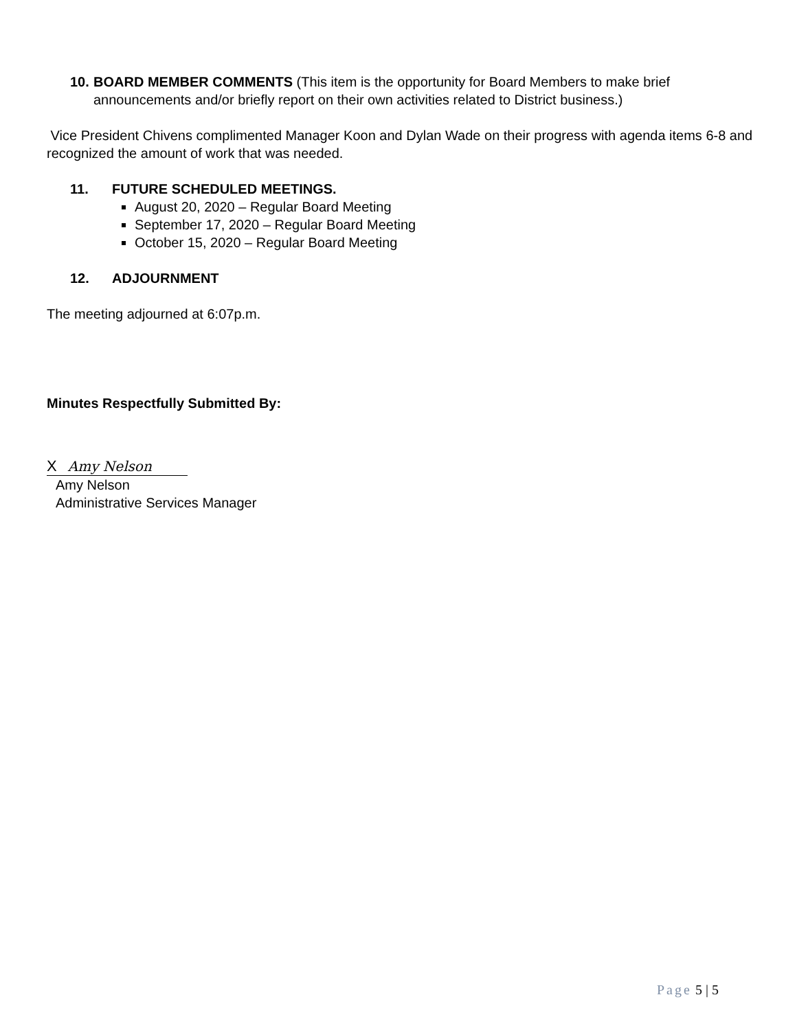10.
BOARD MEMBER COMMENTS (This item is the opportunity for Board Members to make brief announcements and/or briefly report on their own activities related to District business.)
Vice President Chivens complimented Manager Koon and Dylan Wade on their progress with agenda items 6-8 and recognized the amount of work that was needed.
11. FUTURE SCHEDULED MEETINGS.
August 20, 2020 – Regular Board Meeting
September 17, 2020 – Regular Board Meeting
October 15, 2020 – Regular Board Meeting
12. ADJOURNMENT
The meeting adjourned at 6:07p.m.
Minutes Respectfully Submitted By:
X Amy Nelson
Amy Nelson
Administrative Services Manager
Page 5 | 5